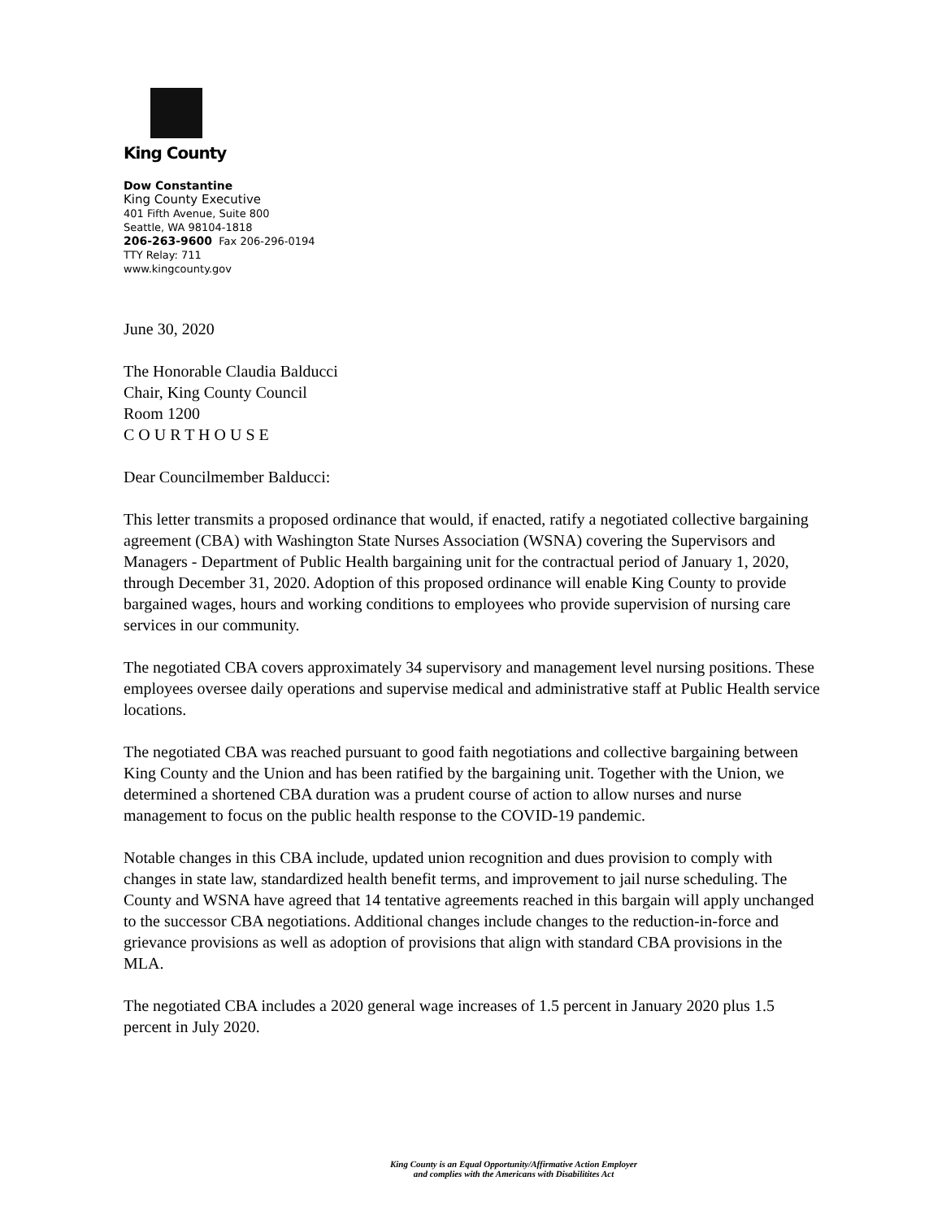King County
Dow Constantine
King County Executive
401 Fifth Avenue, Suite 800
Seattle, WA 98104-1818
206-263-9600 Fax 206-296-0194
TTY Relay: 711
www.kingcounty.gov
June 30, 2020
The Honorable Claudia Balducci
Chair, King County Council
Room 1200
C O U R T H O U S E
Dear Councilmember Balducci:
This letter transmits a proposed ordinance that would, if enacted, ratify a negotiated collective bargaining agreement (CBA) with Washington State Nurses Association (WSNA) covering the Supervisors and Managers - Department of Public Health bargaining unit for the contractual period of January 1, 2020, through December 31, 2020. Adoption of this proposed ordinance will enable King County to provide bargained wages, hours and working conditions to employees who provide supervision of nursing care services in our community.
The negotiated CBA covers approximately 34 supervisory and management level nursing positions. These employees oversee daily operations and supervise medical and administrative staff at Public Health service locations.
The negotiated CBA was reached pursuant to good faith negotiations and collective bargaining between King County and the Union and has been ratified by the bargaining unit. Together with the Union, we determined a shortened CBA duration was a prudent course of action to allow nurses and nurse management to focus on the public health response to the COVID-19 pandemic.
Notable changes in this CBA include, updated union recognition and dues provision to comply with changes in state law, standardized health benefit terms, and improvement to jail nurse scheduling. The County and WSNA have agreed that 14 tentative agreements reached in this bargain will apply unchanged to the successor CBA negotiations. Additional changes include changes to the reduction-in-force and grievance provisions as well as adoption of provisions that align with standard CBA provisions in the MLA.
The negotiated CBA includes a 2020 general wage increases of 1.5 percent in January 2020 plus 1.5 percent in July 2020.
King County is an Equal Opportunity/Affirmative Action Employer
and complies with the Americans with Disabilitites Act